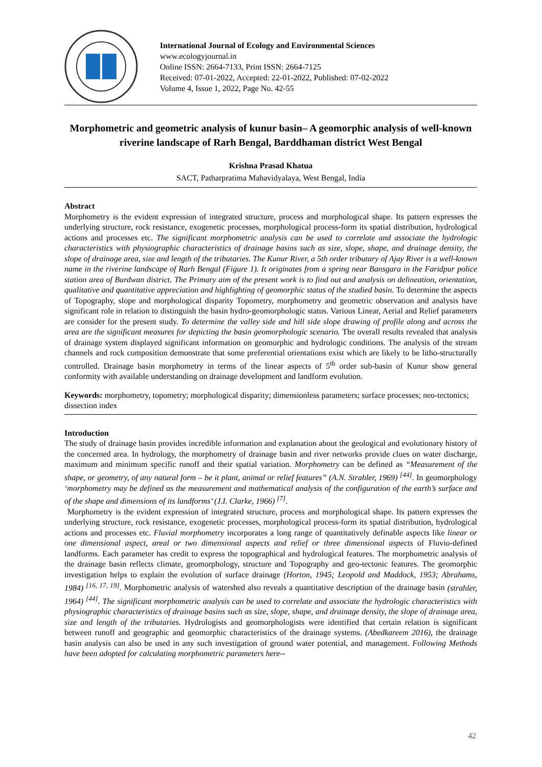International Journal of Ecology and Environmental Sciences
www.ecologyjournal.in
Online ISSN: 2664-7133, Print ISSN: 2664-7125
Received: 07-01-2022, Accepted: 22-01-2022, Published: 07-02-2022
Volume 4, Issue 1, 2022, Page No. 42-55
Morphometric and geometric analysis of kunur basin– A geomorphic analysis of well-known riverine landscape of Rarh Bengal, Barddhaman district West Bengal
Krishna Prasad Khatua
SACT, Patharpratima Mahavidyalaya, West Bengal, India
Abstract
Morphometry is the evident expression of integrated structure, process and morphological shape. Its pattern expresses the underlying structure, rock resistance, exogenetic processes, morphological process-form its spatial distribution, hydrological actions and processes etc. The significant morphometric analysis can be used to correlate and associate the hydrologic characteristics with physiographic characteristics of drainage basins such as size, slope, shape, and drainage density, the slope of drainage area, size and length of the tributaries. The Kunur River, a 5th order tributary of Ajay River is a well-known name in the riverine landscape of Rarh Bengal (Figure 1). It originates from a spring near Bansgara in the Faridpur police station area of Burdwan district. The Primary aim of the present work is to find out and analysis on delineation, orientation, qualitative and quantitative appreciation and highlighting of geomorphic status of the studied basin. To determine the aspects of Topography, slope and morphological disparity Topometry, morphometry and geometric observation and analysis have significant role in relation to distinguish the basin hydro-geomorphologic status. Various Linear, Aerial and Relief parameters are consider for the present study. To determine the valley side and hill side slope drawing of profile along and across the area are the significant measures for depicting the basin geomorphologic scenario. The overall results revealed that analysis of drainage system displayed significant information on geomorphic and hydrologic conditions. The analysis of the stream channels and rock composition demonstrate that some preferential orientations exist which are likely to be litho-structurally controlled. Drainage basin morphometry in terms of the linear aspects of 5<sup>th</sup> order sub-basin of Kunur show general conformity with available understanding on drainage development and landform evolution.
Keywords: morphometry, topometry; morphological disparity; dimensionless parameters; surface processes; neo-tectonics; dissection index
Introduction
The study of drainage basin provides incredible information and explanation about the geological and evolutionary history of the concerned area. In hydrology, the morphometry of drainage basin and river networks provide clues on water discharge, maximum and minimum specific runoff and their spatial variation. Morphometry can be defined as “Measurement of the shape, or geometry, of any natural form – be it plant, animal or relief features” (A.N. Strahler, 1969) <sup>[44]</sup>. In geomorphology ‘morphometry may be defined as the measurement and mathematical analysis of the configuration of the earth’s surface and of the shape and dimensions of its landforms’ (J.I. Clarke, 1966) <sup>[7]</sup>.
Morphometry is the evident expression of integrated structure, process and morphological shape. Its pattern expresses the underlying structure, rock resistance, exogenetic processes, morphological process-form its spatial distribution, hydrological actions and processes etc. Fluvial morphometry incorporates a long range of quantitatively definable aspects like linear or one dimensional aspect, areal or two dimensional aspects and relief or three dimensional aspects of Fluvio-defined landforms. Each parameter has credit to express the topographical and hydrological features. The morphometric analysis of the drainage basin reflects climate, geomorphology, structure and Topography and geo-tectonic features. The geomorphic investigation helps to explain the evolution of surface drainage (Horton, 1945; Leopold and Maddock, 1953; Abrahams, 1984) <sup>[16, 17, 19]</sup>. Morphometric analysis of watershed also reveals a quantitative description of the drainage basin (strahler, 1964) <sup>[44]</sup>. The significant morphometric analysis can be used to correlate and associate the hydrologic characteristics with physiographic characteristics of drainage basins such as size, slope, shape, and drainage density, the slope of drainage area, size and length of the tributaries. Hydrologists and geomorphologists were identified that certain relation is significant between runoff and geographic and geomorphic characteristics of the drainage systems. (Abedkareem 2016), the drainage basin analysis can also be used in any such investigation of ground water potential, and management. Following Methods have been adopted for calculating morphometric parameters here--
42